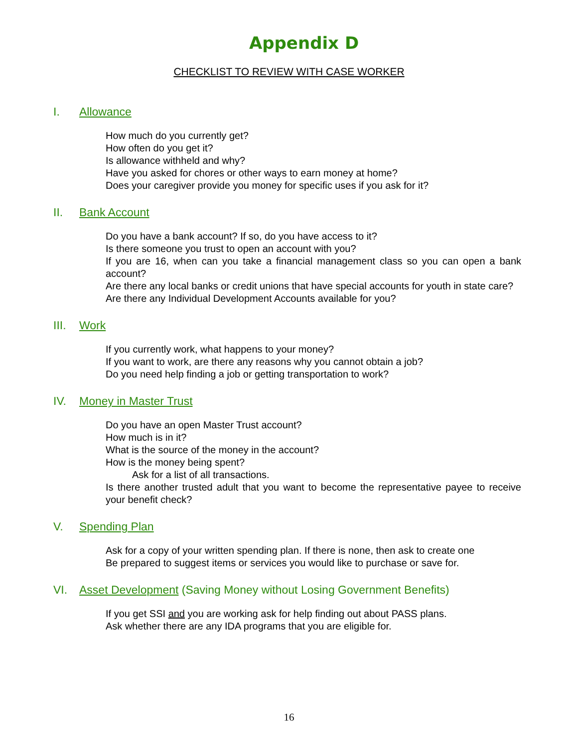Appendix D
CHECKLIST TO REVIEW WITH CASE WORKER
I. Allowance
How much do you currently get?
How often do you get it?
Is allowance withheld and why?
Have you asked for chores or other ways to earn money at home?
Does your caregiver provide you money for specific uses if you ask for it?
II. Bank Account
Do you have a bank account? If so, do you have access to it?
Is there someone you trust to open an account with you?
If you are 16, when can you take a financial management class so you can open a bank account?
Are there any local banks or credit unions that have special accounts for youth in state care?
Are there any Individual Development Accounts available for you?
III. Work
If you currently work, what happens to your money?
If you want to work, are there any reasons why you cannot obtain a job?
Do you need help finding a job or getting transportation to work?
IV. Money in Master Trust
Do you have an open Master Trust account?
How much is in it?
What is the source of the money in the account?
How is the money being spent?
Ask for a list of all transactions.
Is there another trusted adult that you want to become the representative payee to receive your benefit check?
V. Spending Plan
Ask for a copy of your written spending plan. If there is none, then ask to create one
Be prepared to suggest items or services you would like to purchase or save for.
VI. Asset Development (Saving Money without Losing Government Benefits)
If you get SSI and you are working ask for help finding out about PASS plans.
Ask whether there are any IDA programs that you are eligible for.
16